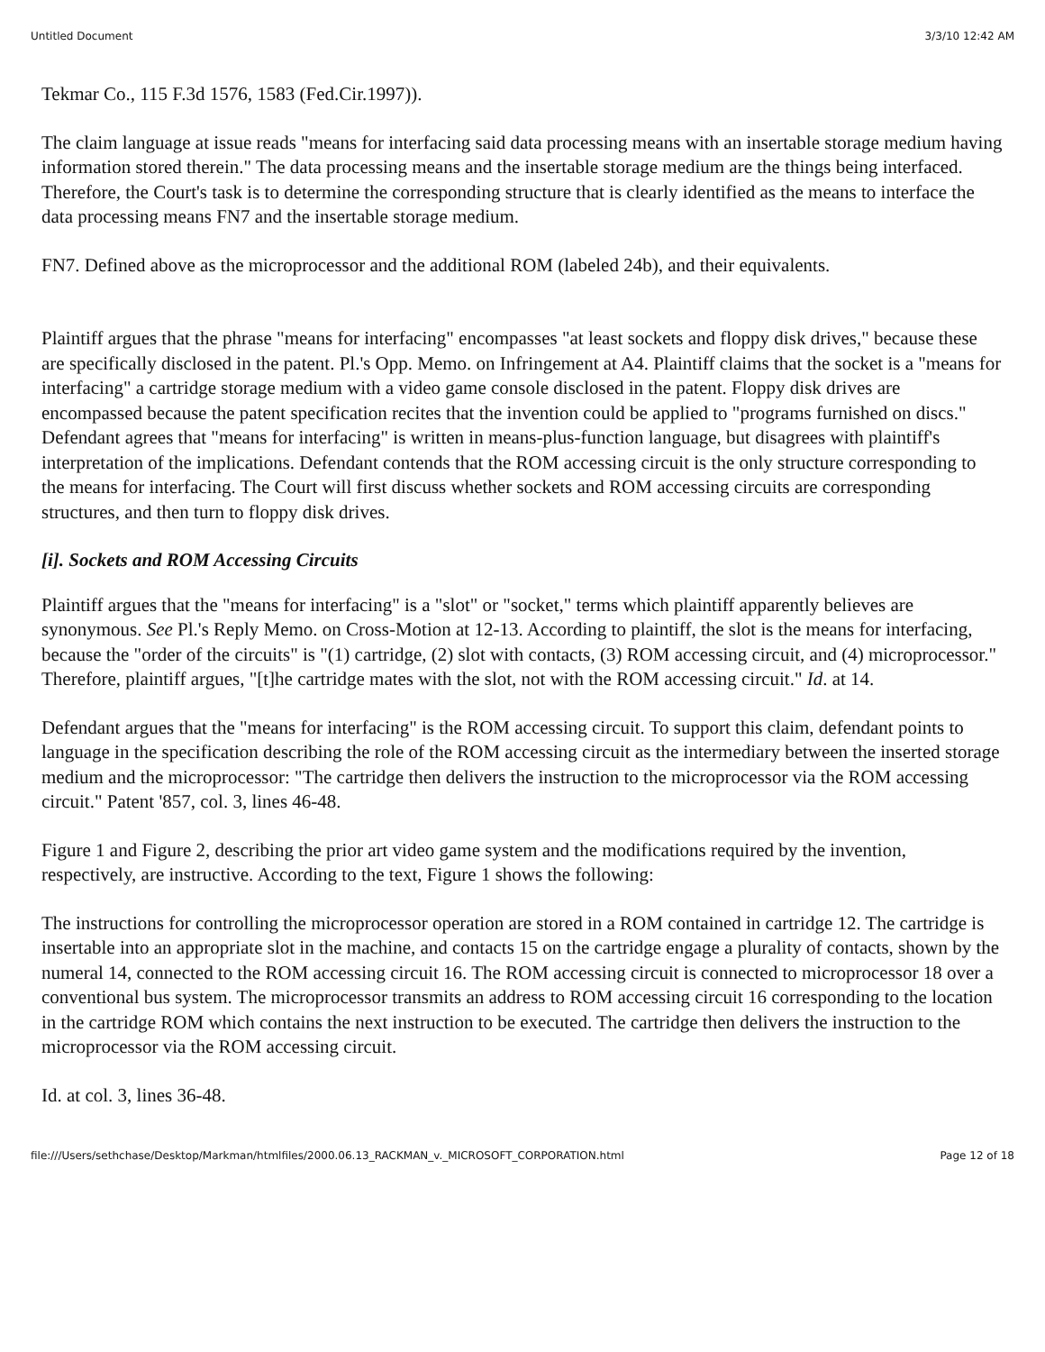Untitled Document 3/3/10 12:42 AM
Tekmar Co., 115 F.3d 1576, 1583 (Fed.Cir.1997)).
The claim language at issue reads "means for interfacing said data processing means with an insertable storage medium having information stored therein." The data processing means and the insertable storage medium are the things being interfaced. Therefore, the Court's task is to determine the corresponding structure that is clearly identified as the means to interface the data processing means FN7 and the insertable storage medium.
FN7. Defined above as the microprocessor and the additional ROM (labeled 24b), and their equivalents.
Plaintiff argues that the phrase "means for interfacing" encompasses "at least sockets and floppy disk drives," because these are specifically disclosed in the patent. Pl.'s Opp. Memo. on Infringement at A4. Plaintiff claims that the socket is a "means for interfacing" a cartridge storage medium with a video game console disclosed in the patent. Floppy disk drives are encompassed because the patent specification recites that the invention could be applied to "programs furnished on discs." Defendant agrees that "means for interfacing" is written in means-plus-function language, but disagrees with plaintiff's interpretation of the implications. Defendant contends that the ROM accessing circuit is the only structure corresponding to the means for interfacing. The Court will first discuss whether sockets and ROM accessing circuits are corresponding structures, and then turn to floppy disk drives.
[i]. Sockets and ROM Accessing Circuits
Plaintiff argues that the "means for interfacing" is a "slot" or "socket," terms which plaintiff apparently believes are synonymous. See Pl.'s Reply Memo. on Cross-Motion at 12-13. According to plaintiff, the slot is the means for interfacing, because the "order of the circuits" is "(1) cartridge, (2) slot with contacts, (3) ROM accessing circuit, and (4) microprocessor." Therefore, plaintiff argues, "[t]he cartridge mates with the slot, not with the ROM accessing circuit." Id. at 14.
Defendant argues that the "means for interfacing" is the ROM accessing circuit. To support this claim, defendant points to language in the specification describing the role of the ROM accessing circuit as the intermediary between the inserted storage medium and the microprocessor: "The cartridge then delivers the instruction to the microprocessor via the ROM accessing circuit." Patent '857, col. 3, lines 46-48.
Figure 1 and Figure 2, describing the prior art video game system and the modifications required by the invention, respectively, are instructive. According to the text, Figure 1 shows the following:
The instructions for controlling the microprocessor operation are stored in a ROM contained in cartridge 12. The cartridge is insertable into an appropriate slot in the machine, and contacts 15 on the cartridge engage a plurality of contacts, shown by the numeral 14, connected to the ROM accessing circuit 16. The ROM accessing circuit is connected to microprocessor 18 over a conventional bus system. The microprocessor transmits an address to ROM accessing circuit 16 corresponding to the location in the cartridge ROM which contains the next instruction to be executed. The cartridge then delivers the instruction to the microprocessor via the ROM accessing circuit.
Id. at col. 3, lines 36-48.
file:///Users/sethchase/Desktop/Markman/htmlfiles/2000.06.13_RACKMAN_v._MICROSOFT_CORPORATION.html Page 12 of 18